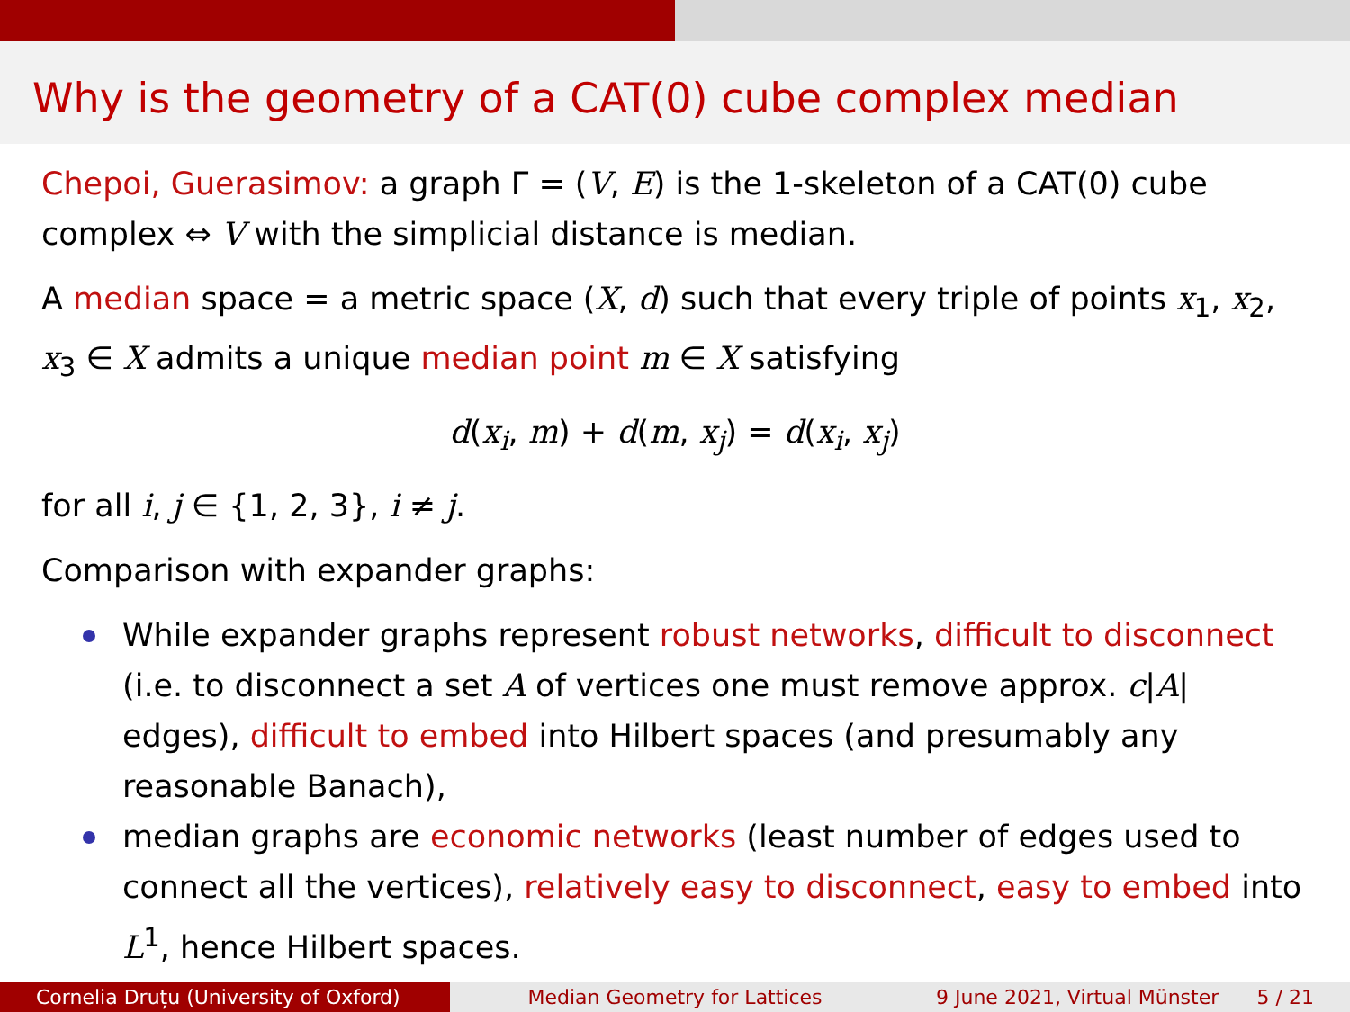Why is the geometry of a CAT(0) cube complex median
Chepoi, Guerasimov: a graph Γ = (V, E) is the 1-skeleton of a CAT(0) cube complex ⇔ V with the simplicial distance is median.
A median space = a metric space (X, d) such that every triple of points x<sub>1</sub>, x<sub>2</sub>, x<sub>3</sub> ∈ X admits a unique median point m ∈ X satisfying
d(x<sub>i</sub>, m) + d(m, x<sub>j</sub>) = d(x<sub>i</sub>, x<sub>j</sub>)
for all i, j ∈ {1, 2, 3}, i ≠ j.
Comparison with expander graphs:
While expander graphs represent robust networks, difficult to disconnect (i.e. to disconnect a set A of vertices one must remove approx. c|A| edges), difficult to embed into Hilbert spaces (and presumably any reasonable Banach),
median graphs are economic networks (least number of edges used to connect all the vertices), relatively easy to disconnect, easy to embed into L<sup>1</sup>, hence Hilbert spaces.
Cornelia Druțu (University of Oxford)
Median Geometry for Lattices 9 June 2021, Virtual Münster 5 / 21